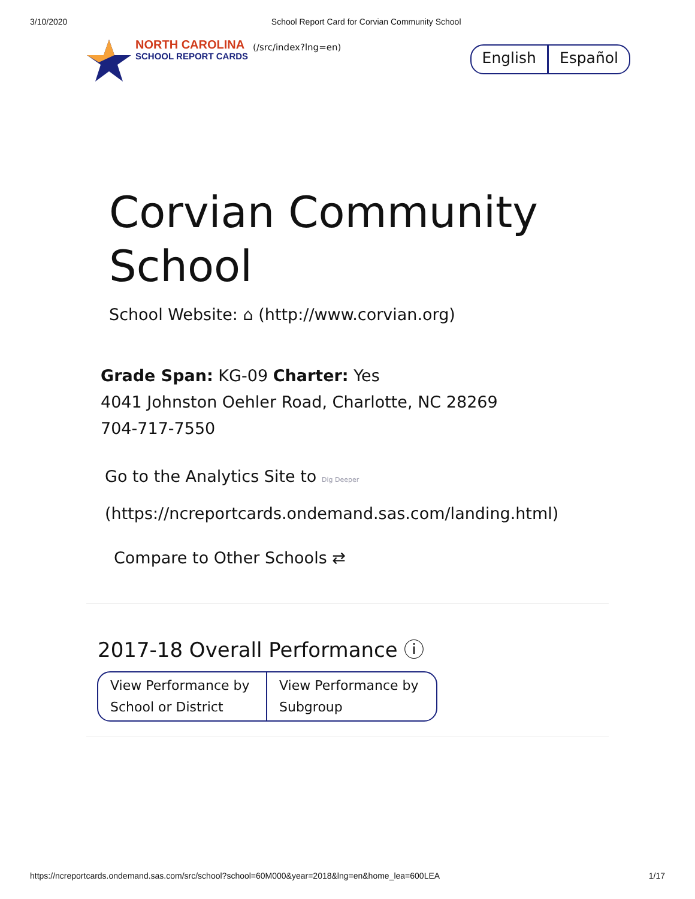3/10/2020 School Report Card for Corvian Community School
NORTH CAROLINA
SCHOOL REPORT CARDS
(/src/index?lng=en)
English Español
Corvian Community School
School Website: ⌂ (http://www.corvian.org)
Grade Span: KG-09 Charter: Yes
4041 Johnston Oehler Road, Charlotte, NC 28269
704-717-7550
Go to the Analytics Site to Dig Deeper
(https://ncreportcards.ondemand.sas.com/landing.html)
Compare to Other Schools ⇄
2017-18 Overall Performance ⓘ
View Performance by School or District
View Performance by Subgroup
https://ncreportcards.ondemand.sas.com/src/school?school=60M000&year=2018&lng=en&home_lea=600LEA 1/17